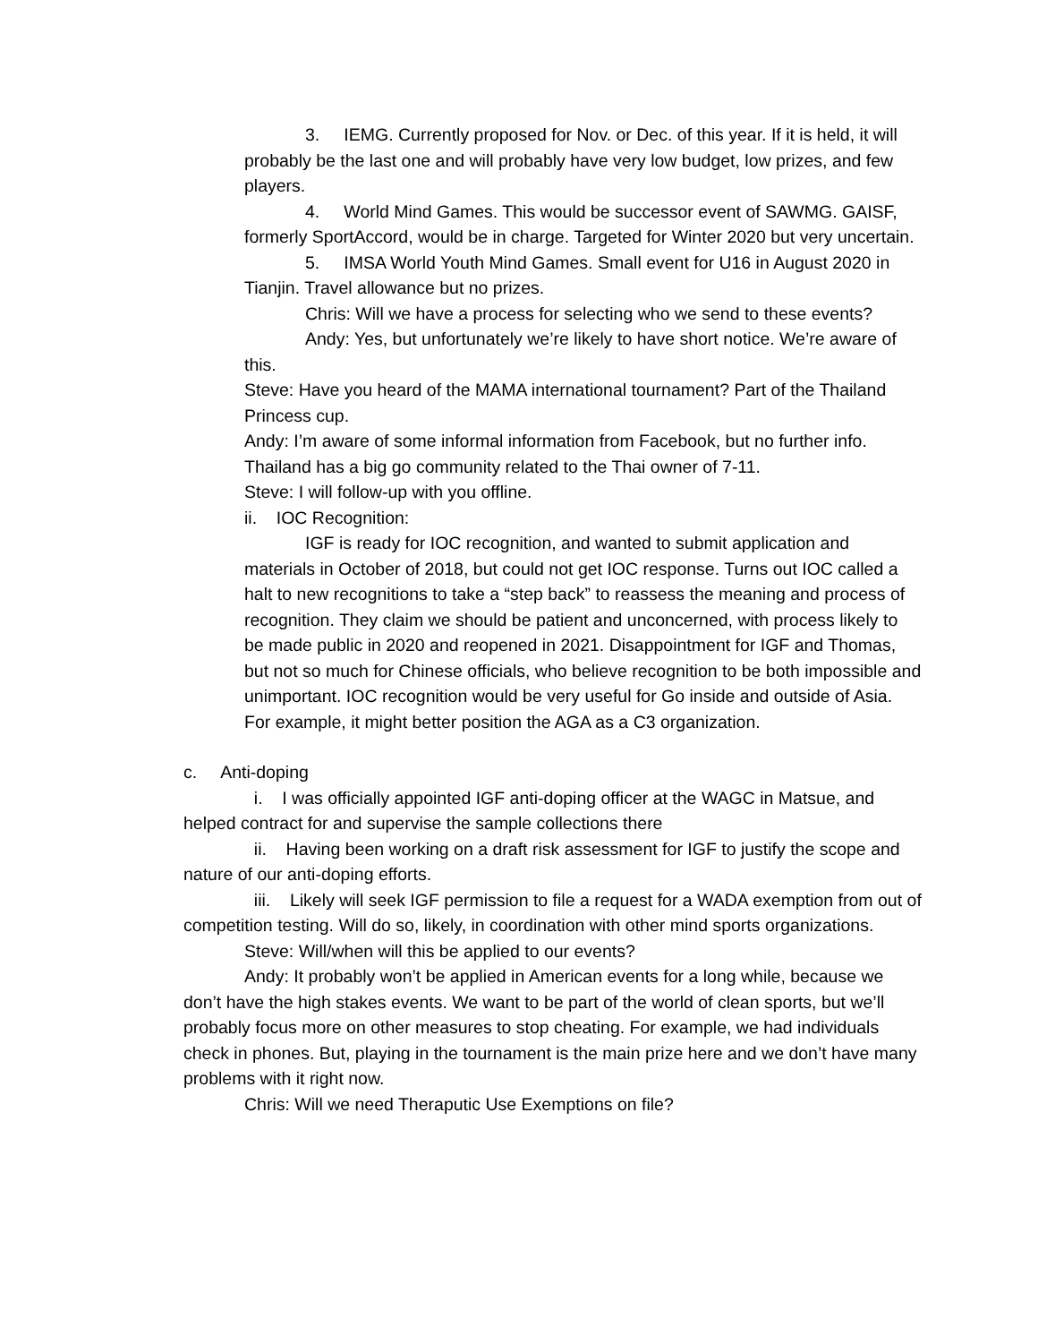3. IEMG. Currently proposed for Nov. or Dec. of this year. If it is held, it will probably be the last one and will probably have very low budget, low prizes, and few players.
4. World Mind Games. This would be successor event of SAWMG. GAISF, formerly SportAccord, would be in charge. Targeted for Winter 2020 but very uncertain.
5. IMSA World Youth Mind Games. Small event for U16 in August 2020 in Tianjin. Travel allowance but no prizes.
Chris: Will we have a process for selecting who we send to these events?
Andy: Yes, but unfortunately we’re likely to have short notice. We’re aware of this.
Steve: Have you heard of the MAMA international tournament? Part of the Thailand Princess cup.
Andy: I’m aware of some informal information from Facebook, but no further info. Thailand has a big go community related to the Thai owner of 7-11.
Steve: I will follow-up with you offline.
ii. IOC Recognition:
IGF is ready for IOC recognition, and wanted to submit application and materials in October of 2018, but could not get IOC response. Turns out IOC called a halt to new recognitions to take a “step back” to reassess the meaning and process of recognition. They claim we should be patient and unconcerned, with process likely to be made public in 2020 and reopened in 2021. Disappointment for IGF and Thomas, but not so much for Chinese officials, who believe recognition to be both impossible and unimportant. IOC recognition would be very useful for Go inside and outside of Asia. For example, it might better position the AGA as a C3 organization.
c. Anti-doping
i. I was officially appointed IGF anti-doping officer at the WAGC in Matsue, and helped contract for and supervise the sample collections there
ii. Having been working on a draft risk assessment for IGF to justify the scope and nature of our anti-doping efforts.
iii. Likely will seek IGF permission to file a request for a WADA exemption from out of competition testing. Will do so, likely, in coordination with other mind sports organizations.
Steve: Will/when will this be applied to our events?
Andy: It probably won’t be applied in American events for a long while, because we don’t have the high stakes events. We want to be part of the world of clean sports, but we’ll probably focus more on other measures to stop cheating. For example, we had individuals check in phones. But, playing in the tournament is the main prize here and we don’t have many problems with it right now.
Chris: Will we need Theraputic Use Exemptions on file?